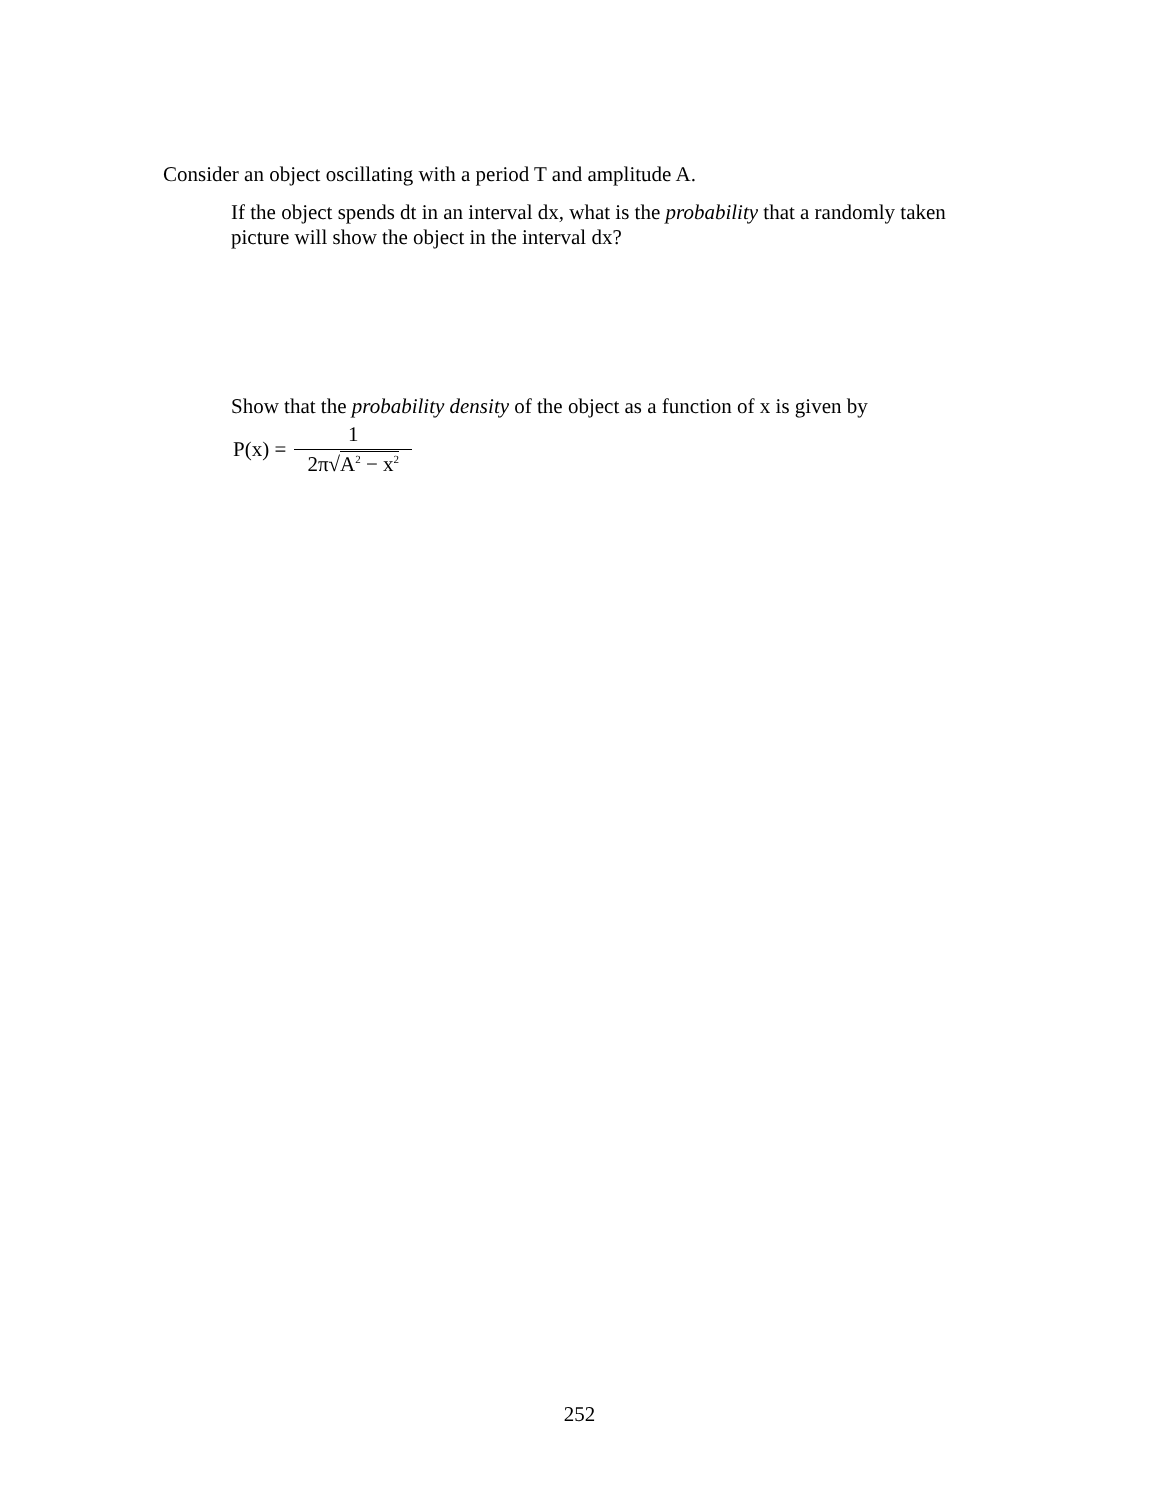Consider an object oscillating with a period T and amplitude A.
If the object spends dt in an interval dx, what is the probability that a randomly taken picture will show the object in the interval dx?
Show that the probability density of the object as a function of x is given by
P(x) = 1 2π√A<sup>2</sup> − x<sup>2</sup>
252